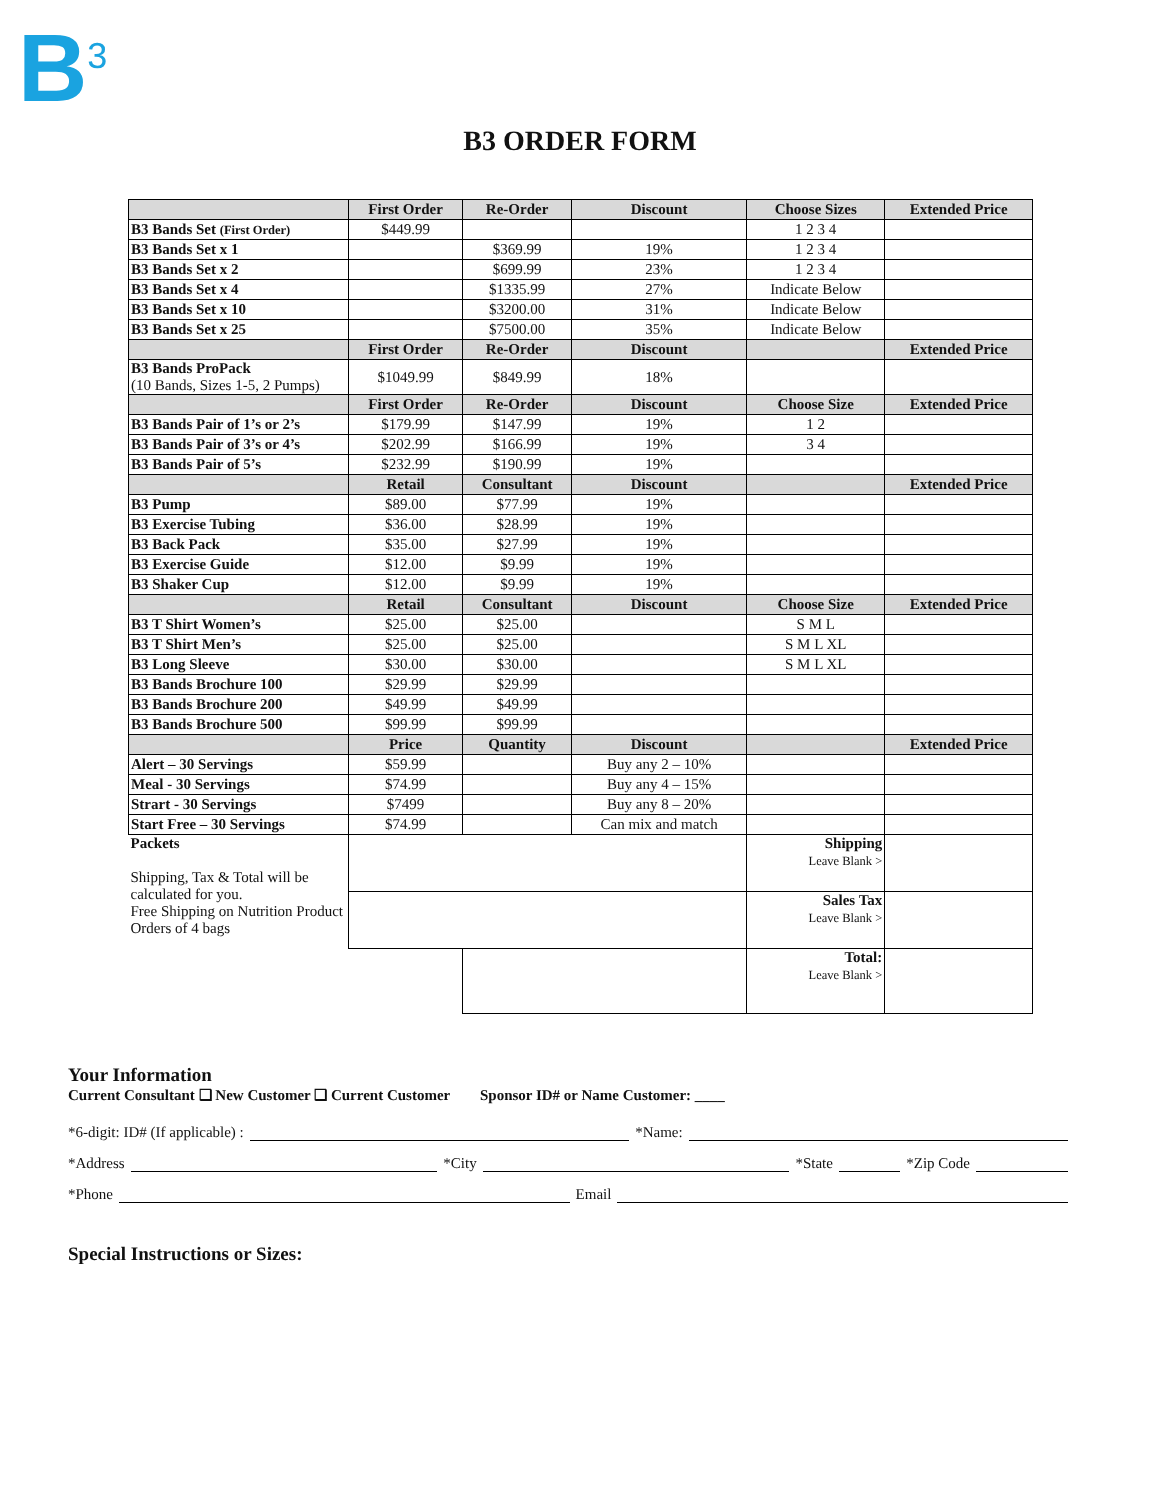B<sup>3</sup>
B3 ORDER FORM
| | First Order | Re-Order | Discount | Choose Sizes | Extended Price |
| --- | --- | --- | --- | --- | --- |
| B3 Bands Set (First Order) | $449.99 | | | 1 2 3 4 | |
| B3 Bands Set x 1 | | $369.99 | 19% | 1 2 3 4 | |
| B3 Bands Set x 2 | | $699.99 | 23% | 1 2 3 4 | |
| B3 Bands Set x 4 | | $1335.99 | 27% | Indicate Below | |
| B3 Bands Set x 10 | | $3200.00 | 31% | Indicate Below | |
| B3 Bands Set x 25 | | $7500.00 | 35% | Indicate Below | |
| | First Order | Re-Order | Discount | | Extended Price |
| B3 Bands ProPack (10 Bands, Sizes 1-5, 2 Pumps) | $1049.99 | $849.99 | 18% | | |
| | First Order | Re-Order | Discount | Choose Size | Extended Price |
| B3 Bands Pair of 1’s or 2’s | $179.99 | $147.99 | 19% | 1 2 | |
| B3 Bands Pair of 3’s or 4’s | $202.99 | $166.99 | 19% | 3 4 | |
| B3 Bands Pair of 5’s | $232.99 | $190.99 | 19% | | |
| | Retail | Consultant | Discount | | Extended Price |
| B3 Pump | $89.00 | $77.99 | 19% | | |
| B3 Exercise Tubing | $36.00 | $28.99 | 19% | | |
| B3 Back Pack | $35.00 | $27.99 | 19% | | |
| B3 Exercise Guide | $12.00 | $9.99 | 19% | | |
| B3 Shaker Cup | $12.00 | $9.99 | 19% | | |
| | Retail | Consultant | Discount | Choose Size | Extended Price |
| B3 T Shirt Women’s | $25.00 | $25.00 | | S M L | |
| B3 T Shirt Men’s | $25.00 | $25.00 | | S M L XL | |
| B3 Long Sleeve | $30.00 | $30.00 | | S M L XL | |
| B3 Bands Brochure 100 | $29.99 | $29.99 | | | |
| B3 Bands Brochure 200 | $49.99 | $49.99 | | | |
| B3 Bands Brochure 500 | $99.99 | $99.99 | | | |
| | Price | Quantity | Discount | | Extended Price |
| Alert – 30 Servings | $59.99 | | Buy any 2 – 10% | | |
| Meal - 30 Servings | $74.99 | | Buy any 4 – 15% | | |
| Strart - 30 Servings | $7499 | | Buy any 8 – 20% | | |
| Start Free – 30 Servings | $74.99 | | Can mix and match | | |
| Packets Shipping, Tax & Total will be calculated for you. Free Shipping on Nutrition Product Orders of 4 bags | | | | Shipping Leave Blank > | |
| | | | | Sales Tax Leave Blank > | |
| | | | | Total: Leave Blank > | |
Your Information
Current Consultant ❑ New Customer ❑ Current Customer Sponsor ID# or Name Customer: ____
*6-digit: ID# (If applicable) : *Name:
*Address *City *State *Zip Code
*Phone Email
Special Instructions or Sizes: